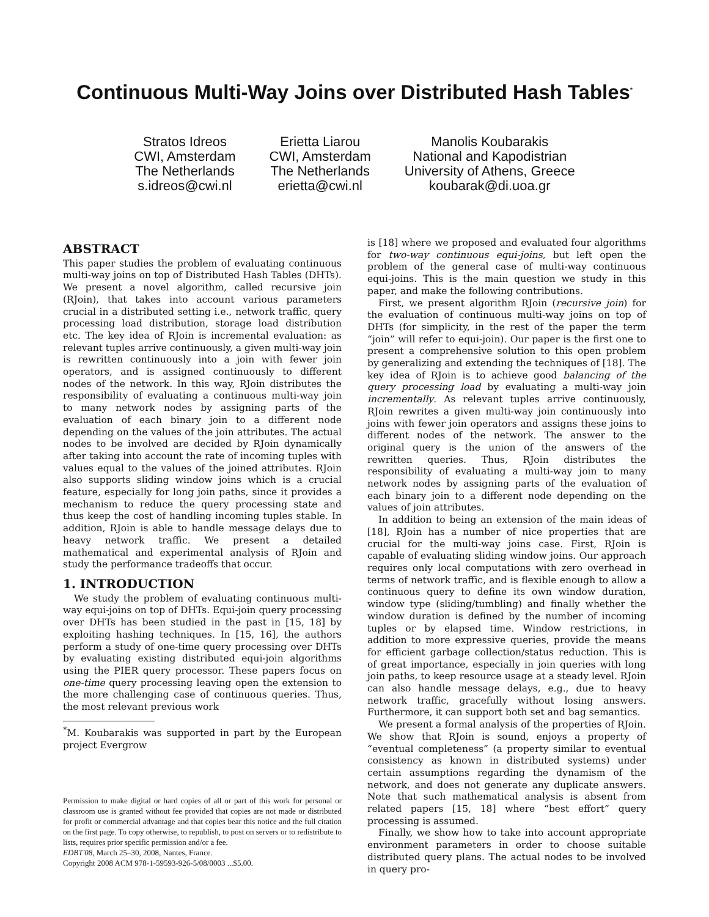Continuous Multi-Way Joins over Distributed Hash Tables<sup>*</sup>
Stratos Idreos
CWI, Amsterdam
The Netherlands
s.idreos@cwi.nl
Erietta Liarou
CWI, Amsterdam
The Netherlands
erietta@cwi.nl
Manolis Koubarakis
National and Kapodistrian
University of Athens, Greece
koubarak@di.uoa.gr
ABSTRACT
This paper studies the problem of evaluating continuous multi-way joins on top of Distributed Hash Tables (DHTs). We present a novel algorithm, called recursive join (RJoin), that takes into account various parameters crucial in a distributed setting i.e., network traffic, query processing load distribution, storage load distribution etc. The key idea of RJoin is incremental evaluation: as relevant tuples arrive continuously, a given multi-way join is rewritten continuously into a join with fewer join operators, and is assigned continuously to different nodes of the network. In this way, RJoin distributes the responsibility of evaluating a continuous multi-way join to many network nodes by assigning parts of the evaluation of each binary join to a different node depending on the values of the join attributes. The actual nodes to be involved are decided by RJoin dynamically after taking into account the rate of incoming tuples with values equal to the values of the joined attributes. RJoin also supports sliding window joins which is a crucial feature, especially for long join paths, since it provides a mechanism to reduce the query processing state and thus keep the cost of handling incoming tuples stable. In addition, RJoin is able to handle message delays due to heavy network traffic. We present a detailed mathematical and experimental analysis of RJoin and study the performance tradeoffs that occur.
1. INTRODUCTION
We study the problem of evaluating continuous multi-way equi-joins on top of DHTs. Equi-join query processing over DHTs has been studied in the past in [15, 18] by exploiting hashing techniques. In [15, 16], the authors perform a study of one-time query processing over DHTs by evaluating existing distributed equi-join algorithms using the PIER query processor. These papers focus on one-time query processing leaving open the extension to the more challenging case of continuous queries. Thus, the most relevant previous work
<sup>*</sup> M. Koubarakis was supported in part by the European project Evergrow
Permission to make digital or hard copies of all or part of this work for personal or classroom use is granted without fee provided that copies are not made or distributed for profit or commercial advantage and that copies bear this notice and the full citation on the first page. To copy otherwise, to republish, to post on servers or to redistribute to lists, requires prior specific permission and/or a fee.
EDBT'08, March 25–30, 2008, Nantes, France.
Copyright 2008 ACM 978-1-59593-926-5/08/0003 ...$5.00.
is [18] where we proposed and evaluated four algorithms for two-way continuous equi-joins, but left open the problem of the general case of multi-way continuous equi-joins. This is the main question we study in this paper, and make the following contributions.
First, we present algorithm RJoin (recursive join) for the evaluation of continuous multi-way joins on top of DHTs (for simplicity, in the rest of the paper the term “join” will refer to equi-join). Our paper is the first one to present a comprehensive solution to this open problem by generalizing and extending the techniques of [18]. The key idea of RJoin is to achieve good balancing of the query processing load by evaluating a multi-way join incrementally. As relevant tuples arrive continuously, RJoin rewrites a given multi-way join continuously into joins with fewer join operators and assigns these joins to different nodes of the network. The answer to the original query is the union of the answers of the rewritten queries. Thus, RJoin distributes the responsibility of evaluating a multi-way join to many network nodes by assigning parts of the evaluation of each binary join to a different node depending on the values of join attributes.
In addition to being an extension of the main ideas of [18], RJoin has a number of nice properties that are crucial for the multi-way joins case. First, RJoin is capable of evaluating sliding window joins. Our approach requires only local computations with zero overhead in terms of network traffic, and is flexible enough to allow a continuous query to define its own window duration, window type (sliding/tumbling) and finally whether the window duration is defined by the number of incoming tuples or by elapsed time. Window restrictions, in addition to more expressive queries, provide the means for efficient garbage collection/status reduction. This is of great importance, especially in join queries with long join paths, to keep resource usage at a steady level. RJoin can also handle message delays, e.g., due to heavy network traffic, gracefully without losing answers. Furthermore, it can support both set and bag semantics.
We present a formal analysis of the properties of RJoin. We show that RJoin is sound, enjoys a property of “eventual completeness” (a property similar to eventual consistency as known in distributed systems) under certain assumptions regarding the dynamism of the network, and does not generate any duplicate answers. Note that such mathematical analysis is absent from related papers [15, 18] where “best effort” query processing is assumed.
Finally, we show how to take into account appropriate environment parameters in order to choose suitable distributed query plans. The actual nodes to be involved in query pro-